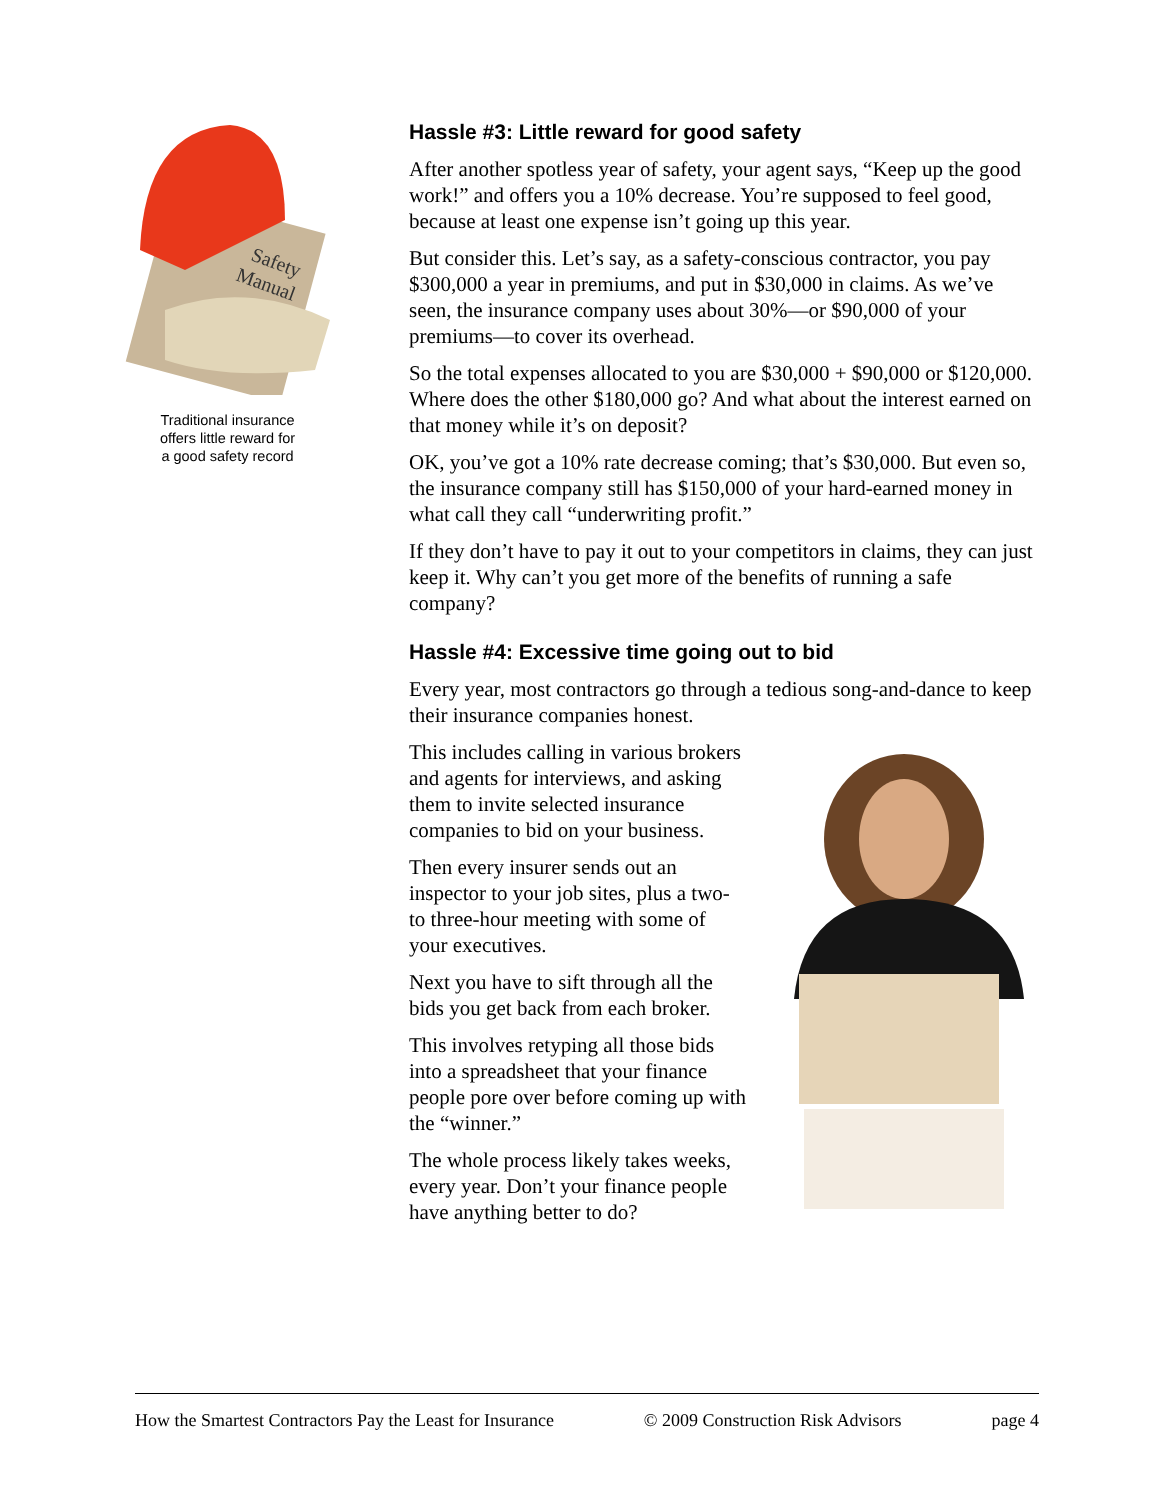Safety
Manual
Traditional insurance
offers little reward for
a good safety record
Hassle #3: Little reward for good safety
After another spotless year of safety, your agent says, “Keep up the good work!” and offers you a 10% decrease. You’re supposed to feel good, because at least one expense isn’t going up this year.
But consider this. Let’s say, as a safety-conscious contractor, you pay $300,000 a year in premiums, and put in $30,000 in claims. As we’ve seen, the insurance company uses about 30%—or $90,000 of your premiums—to cover its overhead.
So the total expenses allocated to you are $30,000 + $90,000 or $120,000. Where does the other $180,000 go? And what about the interest earned on that money while it’s on deposit?
OK, you’ve got a 10% rate decrease coming; that’s $30,000. But even so, the insurance company still has $150,000 of your hard-earned money in what call they call “underwriting profit.”
If they don’t have to pay it out to your competitors in claims, they can just keep it. Why can’t you get more of the benefits of running a safe company?
Hassle #4: Excessive time going out to bid
Every year, most contractors go through a tedious song-and-dance to keep their insurance companies honest.
This includes calling in various brokers and agents for interviews, and asking them to invite selected insurance companies to bid on your business.
Then every insurer sends out an inspector to your job sites, plus a two- to three-hour meeting with some of your executives.
Next you have to sift through all the bids you get back from each broker.
This involves retyping all those bids into a spreadsheet that your finance people pore over before coming up with the “winner.”
The whole process likely takes weeks, every year. Don’t your finance people have anything better to do?
How the Smartest Contractors Pay the Least for Insurance © 2009 Construction Risk Advisors page 4